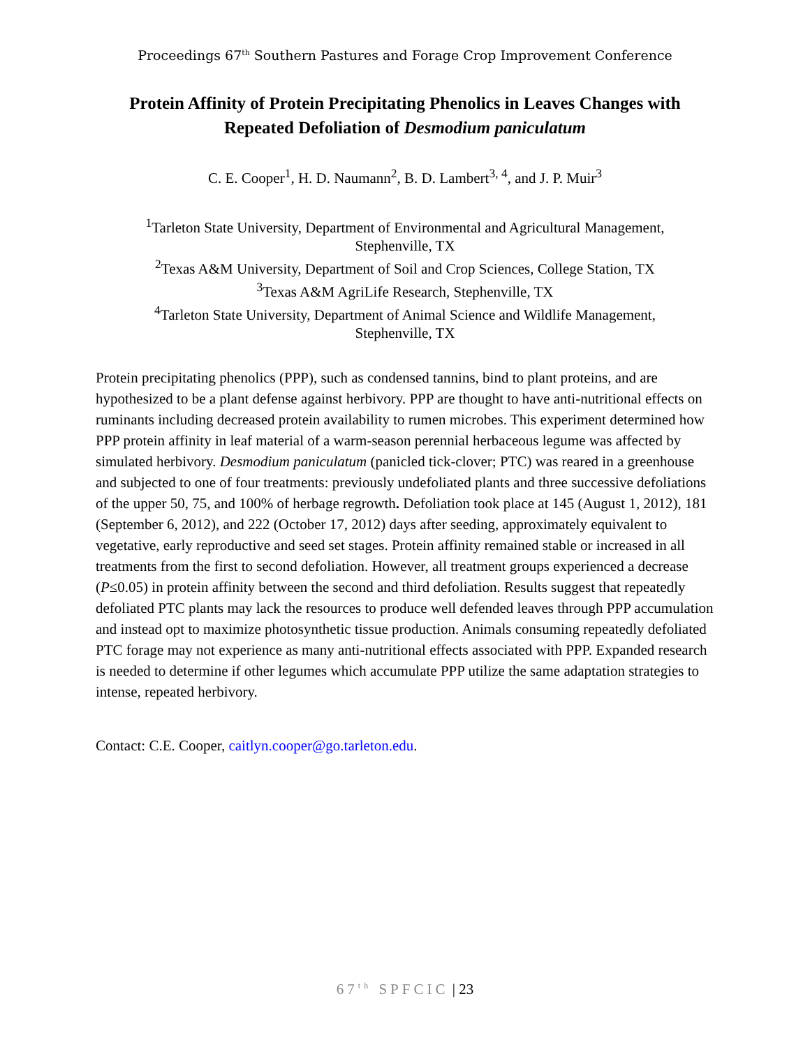Proceedings 67<sup>th</sup> Southern Pastures and Forage Crop Improvement Conference
Protein Affinity of Protein Precipitating Phenolics in Leaves Changes with Repeated Defoliation of Desmodium paniculatum
C. E. Cooper<sup>1</sup>, H. D. Naumann<sup>2</sup>, B. D. Lambert<sup>3, 4</sup>, and J. P. Muir<sup>3</sup>
<sup>1</sup> Tarleton State University, Department of Environmental and Agricultural Management,
Stephenville, TX
<sup>2</sup> Texas A&M University, Department of Soil and Crop Sciences, College Station, TX
<sup>3</sup> Texas A&M AgriLife Research, Stephenville, TX
<sup>4</sup> Tarleton State University, Department of Animal Science and Wildlife Management,
Stephenville, TX
Protein precipitating phenolics (PPP), such as condensed tannins, bind to plant proteins, and are hypothesized to be a plant defense against herbivory. PPP are thought to have anti-nutritional effects on ruminants including decreased protein availability to rumen microbes. This experiment determined how PPP protein affinity in leaf material of a warm-season perennial herbaceous legume was affected by simulated herbivory. Desmodium paniculatum (panicled tick-clover; PTC) was reared in a greenhouse and subjected to one of four treatments: previously undefoliated plants and three successive defoliations of the upper 50, 75, and 100% of herbage regrowth. Defoliation took place at 145 (August 1, 2012), 181 (September 6, 2012), and 222 (October 17, 2012) days after seeding, approximately equivalent to vegetative, early reproductive and seed set stages. Protein affinity remained stable or increased in all treatments from the first to second defoliation. However, all treatment groups experienced a decrease (P≤0.05) in protein affinity between the second and third defoliation. Results suggest that repeatedly defoliated PTC plants may lack the resources to produce well defended leaves through PPP accumulation and instead opt to maximize photosynthetic tissue production. Animals consuming repeatedly defoliated PTC forage may not experience as many anti-nutritional effects associated with PPP. Expanded research is needed to determine if other legumes which accumulate PPP utilize the same adaptation strategies to intense, repeated herbivory.
Contact: C.E. Cooper, caitlyn.cooper@go.tarleton.edu.
67<sup>th</sup> SPFCIC | 23